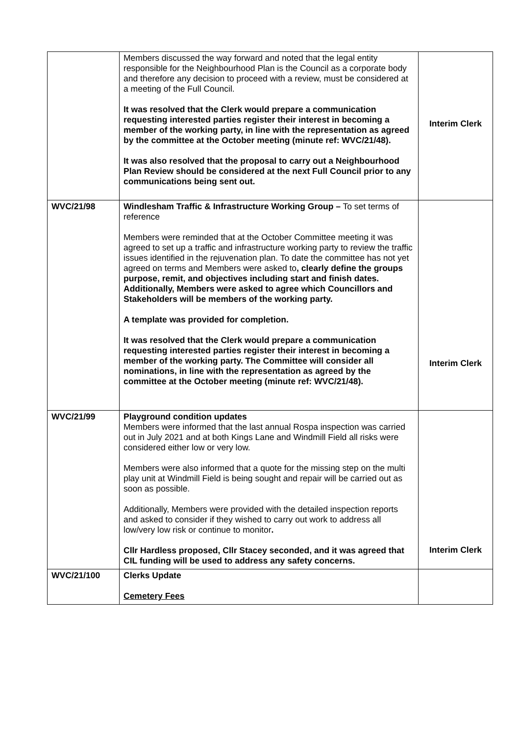| | Members discussed the way forward and noted that the legal entity responsible for the Neighbourhood Plan is the Council as a corporate body and therefore any decision to proceed with a review, must be considered at a meeting of the Full Council. It was resolved that the Clerk would prepare a communication requesting interested parties register their interest in becoming a member of the working party, in line with the representation as agreed by the committee at the October meeting (minute ref: WVC/21/48). It was also resolved that the proposal to carry out a Neighbourhood Plan Review should be considered at the next Full Council prior to any communications being sent out. | Interim Clerk |
| WVC/21/98 | Windlesham Traffic & Infrastructure Working Group – To set terms of reference Members were reminded that at the October Committee meeting it was agreed to set up a traffic and infrastructure working party to review the traffic issues identified in the rejuvenation plan. To date the committee has not yet agreed on terms and Members were asked to , clearly define the groups purpose, remit, and objectives including start and finish dates. Additionally, Members were asked to agree which Councillors and Stakeholders will be members of the working party. A template was provided for completion. It was resolved that the Clerk would prepare a communication requesting interested parties register their interest in becoming a member of the working party. The Committee will consider all nominations, in line with the representation as agreed by the committee at the October meeting (minute ref: WVC/21/48). | Interim Clerk |
| WVC/21/99 | Playground condition updates Members were informed that the last annual Rospa inspection was carried out in July 2021 and at both Kings Lane and Windmill Field all risks were considered either low or very low. Members were also informed that a quote for the missing step on the multi play unit at Windmill Field is being sought and repair will be carried out as soon as possible. Additionally, Members were provided with the detailed inspection reports and asked to consider if they wished to carry out work to address all low/very low risk or continue to monitor . Cllr Hardless proposed, Cllr Stacey seconded, and it was agreed that CIL funding will be used to address any safety concerns. | Interim Clerk |
| WVC/21/100 | Clerks Update Cemetery Fees | |